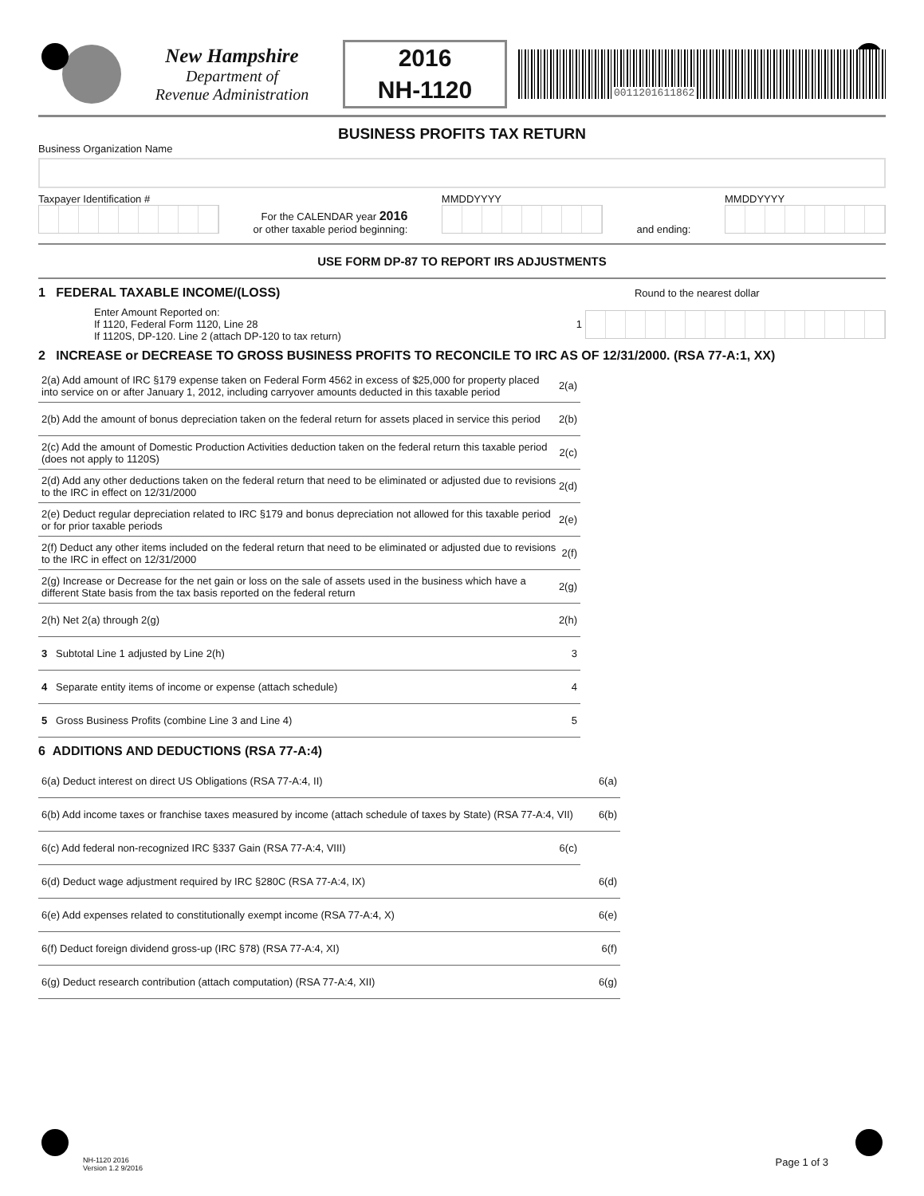New Hampshire
Department of
Revenue Administration
2016
NH-1120
0011201611862
BUSINESS PROFITS TAX RETURN
Business Organization Name
Taxpayer Identification #
For the CALENDAR year 2016
or other taxable period beginning:
MMDDYYYY
and ending:
MMDDYYYY
USE FORM DP-87 TO REPORT IRS ADJUSTMENTS
1 FEDERAL TAXABLE INCOME/(LOSS) Round to the nearest dollar
Enter Amount Reported on:
If 1120, Federal Form 1120, Line 28 1
If 1120S, DP-120. Line 2 (attach DP-120 to tax return)
2 INCREASE or DECREASE TO GROSS BUSINESS PROFITS TO RECONCILE TO IRC AS OF 12/31/2000. (RSA 77-A:1, XX)
2(a) Add amount of IRC §179 expense taken on Federal Form 4562 in excess of $25,000 for property placed into service on or after January 1, 2012, including carryover amounts deducted in this taxable period 2(a)
2(b) Add the amount of bonus depreciation taken on the federal return for assets placed in service this period 2(b)
2(c) Add the amount of Domestic Production Activities deduction taken on the federal return this taxable period (does not apply to 1120S) 2(c)
2(d) Add any other deductions taken on the federal return that need to be eliminated or adjusted due to revisions to the IRC in effect on 12/31/2000 2(d)
2(e) Deduct regular depreciation related to IRC §179 and bonus depreciation not allowed for this taxable period or for prior taxable periods 2(e)
2(f) Deduct any other items included on the federal return that need to be eliminated or adjusted due to revisions to the IRC in effect on 12/31/2000 2(f)
2(g) Increase or Decrease for the net gain or loss on the sale of assets used in the business which have a different State basis from the tax basis reported on the federal return 2(g)
2(h) Net 2(a) through 2(g) 2(h)
3 Subtotal Line 1 adjusted by Line 2(h) 3
4 Separate entity items of income or expense (attach schedule) 4
5 Gross Business Profits (combine Line 3 and Line 4) 5
6 ADDITIONS AND DEDUCTIONS (RSA 77-A:4)
6(a) Deduct interest on direct US Obligations (RSA 77-A:4, II) 6(a)
6(b) Add income taxes or franchise taxes measured by income (attach schedule of taxes by State) (RSA 77-A:4, VII) 6(b)
6(c) Add federal non-recognized IRC §337 Gain (RSA 77-A:4, VIII) 6(c)
6(d) Deduct wage adjustment required by IRC §280C (RSA 77-A:4, IX) 6(d)
6(e) Add expenses related to constitutionally exempt income (RSA 77-A:4, X) 6(e)
6(f) Deduct foreign dividend gross-up (IRC §78) (RSA 77-A:4, XI) 6(f)
6(g) Deduct research contribution (attach computation) (RSA 77-A:4, XII) 6(g)
NH-1120 2016
Version 1.2 9/2016
Page 1 of 3